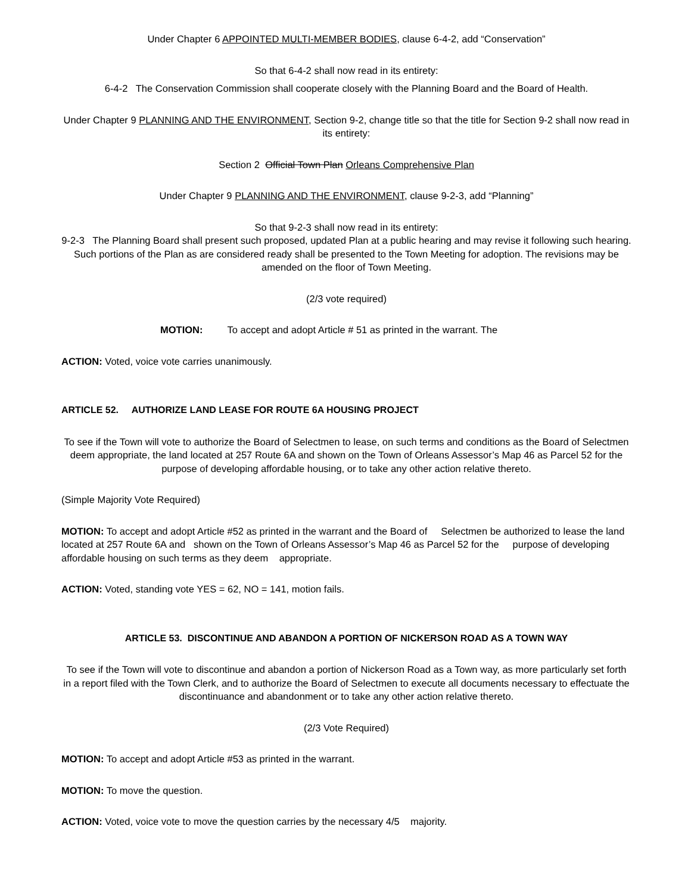Under Chapter 6 APPOINTED MULTI-MEMBER BODIES, clause 6-4-2, add “Conservation”
So that 6-4-2 shall now read in its entirety:
6-4-2 The Conservation Commission shall cooperate closely with the Planning Board and the Board of Health.
Under Chapter 9 PLANNING AND THE ENVIRONMENT, Section 9-2, change title so that the title for Section 9-2 shall now read in its entirety:
Section 2 Official Town Plan Orleans Comprehensive Plan
Under Chapter 9 PLANNING AND THE ENVIRONMENT, clause 9-2-3, add “Planning”
So that 9-2-3 shall now read in its entirety:
9-2-3 The Planning Board shall present such proposed, updated Plan at a public hearing and may revise it following such hearing. Such portions of the Plan as are considered ready shall be presented to the Town Meeting for adoption. The revisions may be amended on the floor of Town Meeting.
(2/3 vote required)
MOTION: To accept and adopt Article # 51 as printed in the warrant. The
ACTION: Voted, voice vote carries unanimously.
ARTICLE 52. AUTHORIZE LAND LEASE FOR ROUTE 6A HOUSING PROJECT
To see if the Town will vote to authorize the Board of Selectmen to lease, on such terms and conditions as the Board of Selectmen deem appropriate, the land located at 257 Route 6A and shown on the Town of Orleans Assessor’s Map 46 as Parcel 52 for the purpose of developing affordable housing, or to take any other action relative thereto.
(Simple Majority Vote Required)
MOTION: To accept and adopt Article #52 as printed in the warrant and the Board of Selectmen be authorized to lease the land located at 257 Route 6A and shown on the Town of Orleans Assessor’s Map 46 as Parcel 52 for the purpose of developing affordable housing on such terms as they deem appropriate.
ACTION: Voted, standing vote YES = 62, NO = 141, motion fails.
ARTICLE 53. DISCONTINUE AND ABANDON A PORTION OF NICKERSON ROAD AS A TOWN WAY
To see if the Town will vote to discontinue and abandon a portion of Nickerson Road as a Town way, as more particularly set forth in a report filed with the Town Clerk, and to authorize the Board of Selectmen to execute all documents necessary to effectuate the discontinuance and abandonment or to take any other action relative thereto.
(2/3 Vote Required)
MOTION: To accept and adopt Article #53 as printed in the warrant.
MOTION: To move the question.
ACTION: Voted, voice vote to move the question carries by the necessary 4/5 majority.